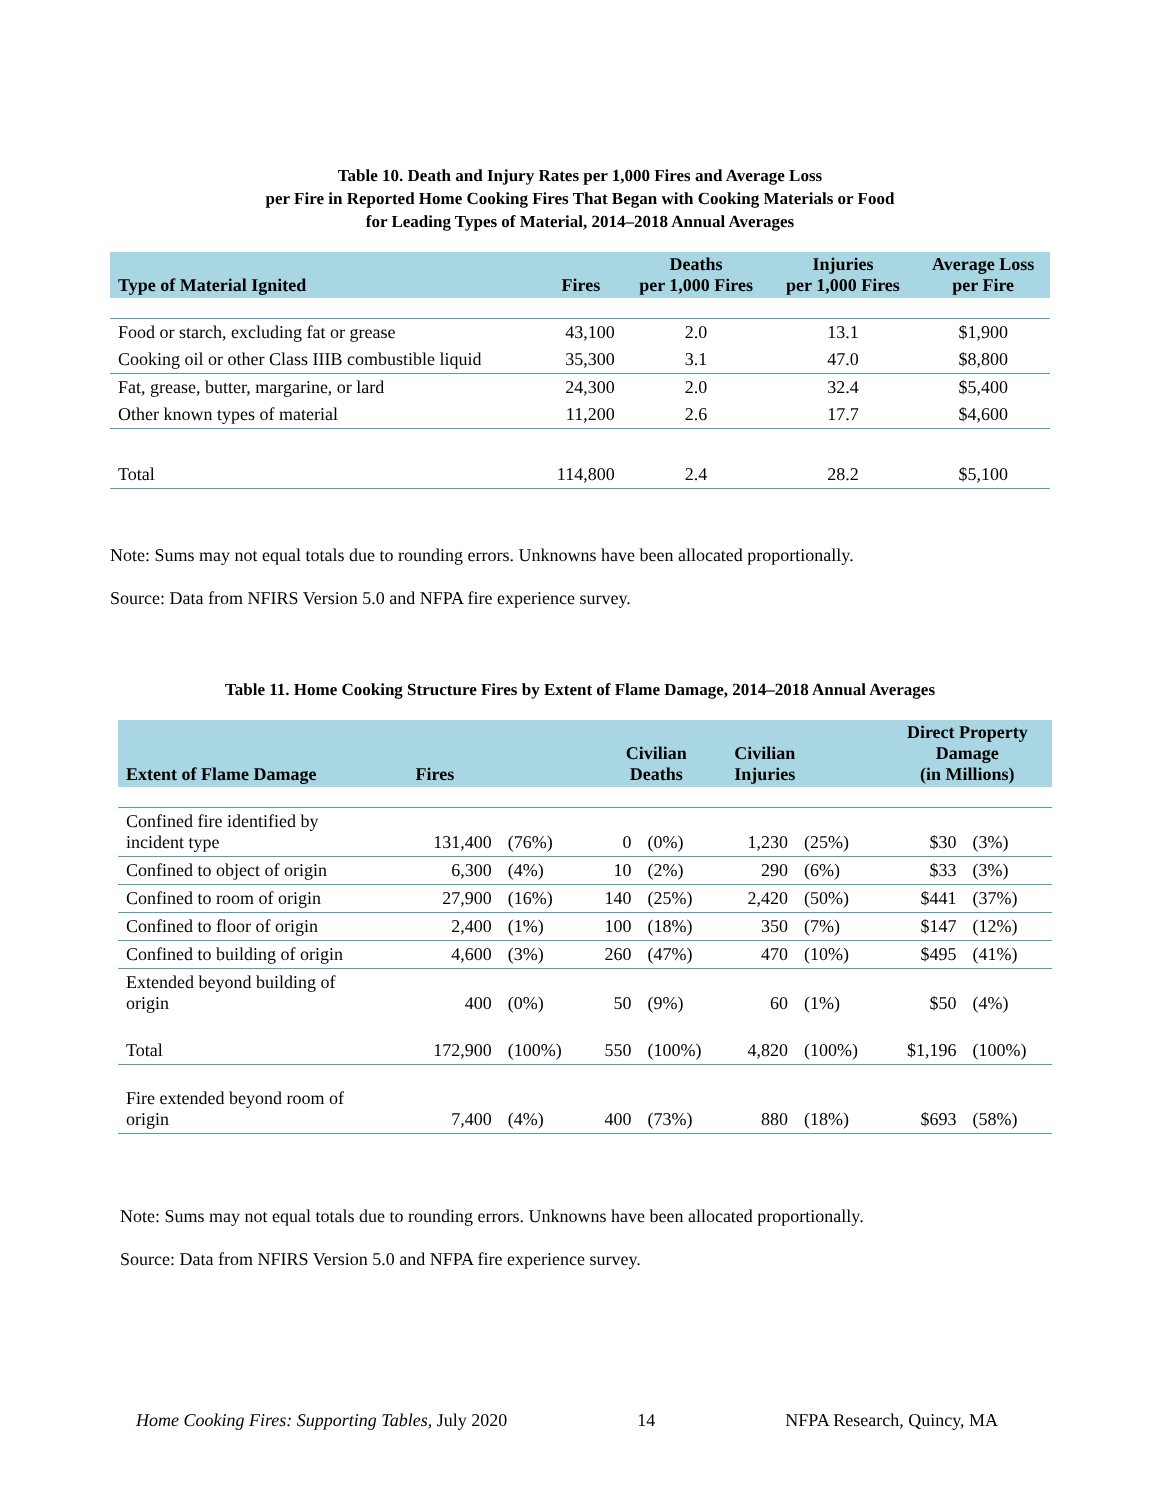Table 10. Death and Injury Rates per 1,000 Fires and Average Loss
per Fire in Reported Home Cooking Fires That Began with Cooking Materials or Food
for Leading Types of Material, 2014–2018 Annual Averages
| Type of Material Ignited | Fires | Deaths per 1,000 Fires | Injuries per 1,000 Fires | Average Loss per Fire |
| --- | --- | --- | --- | --- |
| Food or starch, excluding fat or grease | 43,100 | 2.0 | 13.1 | $1,900 |
| Cooking oil or other Class IIIB combustible liquid | 35,300 | 3.1 | 47.0 | $8,800 |
| Fat, grease, butter, margarine, or lard | 24,300 | 2.0 | 32.4 | $5,400 |
| Other known types of material | 11,200 | 2.6 | 17.7 | $4,600 |
| Total | 114,800 | 2.4 | 28.2 | $5,100 |
Note: Sums may not equal totals due to rounding errors. Unknowns have been allocated proportionally.
Source: Data from NFIRS Version 5.0 and NFPA fire experience survey.
Table 11. Home Cooking Structure Fires by Extent of Flame Damage, 2014–2018 Annual Averages
| Extent of Flame Damage | Fires | | Civilian Deaths | | Civilian Injuries | | Direct Property Damage (in Millions) | |
| --- | --- | --- | --- | --- | --- | --- | --- | --- |
| Confined fire identified by incident type | 131,400 | (76%) | 0 | (0%) | 1,230 | (25%) | $30 | (3%) |
| Confined to object of origin | 6,300 | (4%) | 10 | (2%) | 290 | (6%) | $33 | (3%) |
| Confined to room of origin | 27,900 | (16%) | 140 | (25%) | 2,420 | (50%) | $441 | (37%) |
| Confined to floor of origin | 2,400 | (1%) | 100 | (18%) | 350 | (7%) | $147 | (12%) |
| Confined to building of origin | 4,600 | (3%) | 260 | (47%) | 470 | (10%) | $495 | (41%) |
| Extended beyond building of origin | 400 | (0%) | 50 | (9%) | 60 | (1%) | $50 | (4%) |
| Total | 172,900 | (100%) | 550 | (100%) | 4,820 | (100%) | $1,196 | (100%) |
| Fire extended beyond room of origin | 7,400 | (4%) | 400 | (73%) | 880 | (18%) | $693 | (58%) |
Note: Sums may not equal totals due to rounding errors. Unknowns have been allocated proportionally.
Source: Data from NFIRS Version 5.0 and NFPA fire experience survey.
Home Cooking Fires: Supporting Tables, July 2020 14 NFPA Research, Quincy, MA